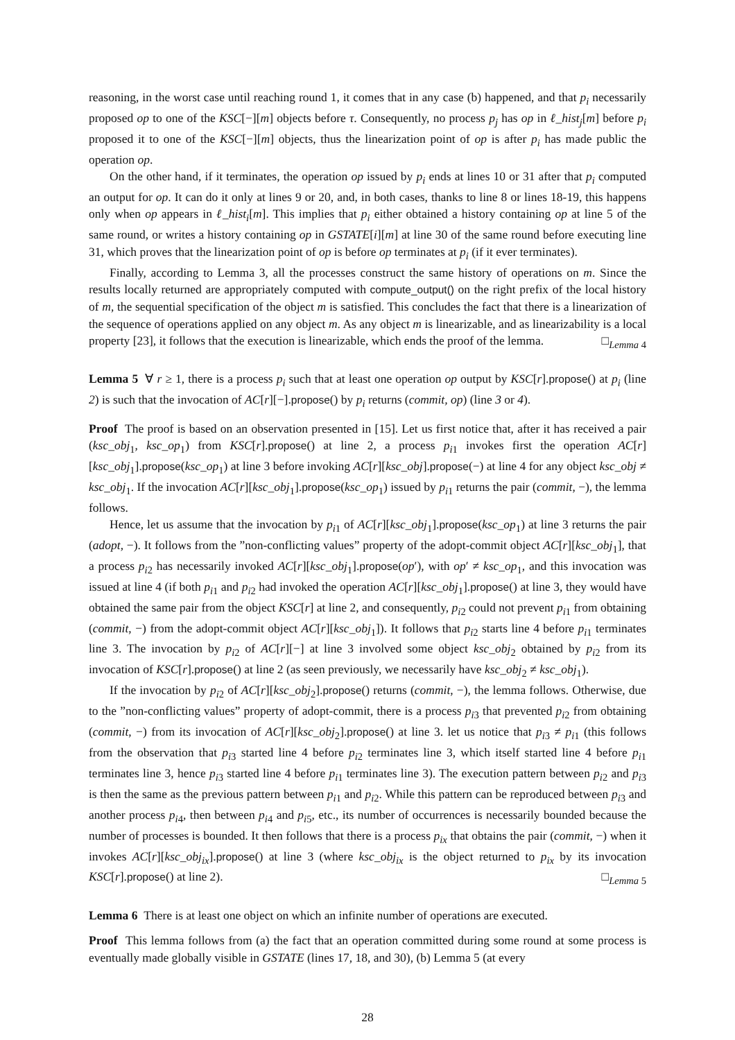reasoning, in the worst case until reaching round 1, it comes that in any case (b) happened, and that p<sub>i</sub> necessarily proposed op to one of the KSC[−][m] objects before τ. Consequently, no process p<sub>j</sub> has op in ℓ_hist<sub>j</sub>[m] before p<sub>i</sub> proposed it to one of the KSC[−][m] objects, thus the linearization point of op is after p<sub>i</sub> has made public the operation op.
On the other hand, if it terminates, the operation op issued by p<sub>i</sub> ends at lines 10 or 31 after that p<sub>i</sub> computed an output for op. It can do it only at lines 9 or 20, and, in both cases, thanks to line 8 or lines 18-19, this happens only when op appears in ℓ_hist<sub>i</sub>[m]. This implies that p<sub>i</sub> either obtained a history containing op at line 5 of the same round, or writes a history containing op in GSTATE[i][m] at line 30 of the same round before executing line 31, which proves that the linearization point of op is before op terminates at p<sub>i</sub> (if it ever terminates).
Finally, according to Lemma 3, all the processes construct the same history of operations on m. Since the results locally returned are appropriately computed with compute_output() on the right prefix of the local history of m, the sequential specification of the object m is satisfied. This concludes the fact that there is a linearization of the sequence of operations applied on any object m. As any object m is linearizable, and as linearizability is a local property [23], it follows that the execution is linearizable, which ends the proof of the lemma. □<sub>Lemma 4</sub>
Lemma 5 ∀ r ≥ 1, there is a process p<sub>i</sub> such that at least one operation op output by KSC[r].propose() at p<sub>i</sub> (line 2) is such that the invocation of AC[r][−].propose() by p<sub>i</sub> returns (commit, op) (line 3 or 4).
Proof The proof is based on an observation presented in [15]. Let us first notice that, after it has received a pair (ksc_obj<sub>1</sub>, ksc_op<sub>1</sub>) from KSC[r].propose() at line 2, a process p<sub>i1</sub> invokes first the operation AC[r][ksc_obj<sub>1</sub>].propose(ksc_op<sub>1</sub>) at line 3 before invoking AC[r][ksc_obj].propose(−) at line 4 for any object ksc_obj ≠ ksc_obj<sub>1</sub>. If the invocation AC[r][ksc_obj<sub>1</sub>].propose(ksc_op<sub>1</sub>) issued by p<sub>i1</sub> returns the pair (commit, −), the lemma follows.
Hence, let us assume that the invocation by p<sub>i1</sub> of AC[r][ksc_obj<sub>1</sub>].propose(ksc_op<sub>1</sub>) at line 3 returns the pair (adopt, −). It follows from the ”non-conflicting values” property of the adopt-commit object AC[r][ksc_obj<sub>1</sub>], that a process p<sub>i2</sub> has necessarily invoked AC[r][ksc_obj<sub>1</sub>].propose(op′), with op′ ≠ ksc_op<sub>1</sub>, and this invocation was issued at line 4 (if both p<sub>i1</sub> and p<sub>i2</sub> had invoked the operation AC[r][ksc_obj<sub>1</sub>].propose() at line 3, they would have obtained the same pair from the object KSC[r] at line 2, and consequently, p<sub>i2</sub> could not prevent p<sub>i1</sub> from obtaining (commit, −) from the adopt-commit object AC[r][ksc_obj<sub>1</sub>]). It follows that p<sub>i2</sub> starts line 4 before p<sub>i1</sub> terminates line 3. The invocation by p<sub>i2</sub> of AC[r][−] at line 3 involved some object ksc_obj<sub>2</sub> obtained by p<sub>i2</sub> from its invocation of KSC[r].propose() at line 2 (as seen previously, we necessarily have ksc_obj<sub>2</sub> ≠ ksc_obj<sub>1</sub>).
If the invocation by p<sub>i2</sub> of AC[r][ksc_obj<sub>2</sub>].propose() returns (commit, −), the lemma follows. Otherwise, due to the ”non-conflicting values” property of adopt-commit, there is a process p<sub>i3</sub> that prevented p<sub>i2</sub> from obtaining (commit, −) from its invocation of AC[r][ksc_obj<sub>2</sub>].propose() at line 3. let us notice that p<sub>i3</sub> ≠ p<sub>i1</sub> (this follows from the observation that p<sub>i3</sub> started line 4 before p<sub>i2</sub> terminates line 3, which itself started line 4 before p<sub>i1</sub> terminates line 3, hence p<sub>i3</sub> started line 4 before p<sub>i1</sub> terminates line 3). The execution pattern between p<sub>i2</sub> and p<sub>i3</sub> is then the same as the previous pattern between p<sub>i1</sub> and p<sub>i2</sub>. While this pattern can be reproduced between p<sub>i3</sub> and another process p<sub>i4</sub>, then between p<sub>i4</sub> and p<sub>i5</sub>, etc., its number of occurrences is necessarily bounded because the number of processes is bounded. It then follows that there is a process p<sub>ix</sub> that obtains the pair (commit, −) when it invokes AC[r][ksc_obj<sub>ix</sub>].propose() at line 3 (where ksc_obj<sub>ix</sub> is the object returned to p<sub>ix</sub> by its invocation KSC[r].propose() at line 2). □<sub>Lemma 5</sub>
Lemma 6 There is at least one object on which an infinite number of operations are executed.
Proof This lemma follows from (a) the fact that an operation committed during some round at some process is eventually made globally visible in GSTATE (lines 17, 18, and 30), (b) Lemma 5 (at every
28